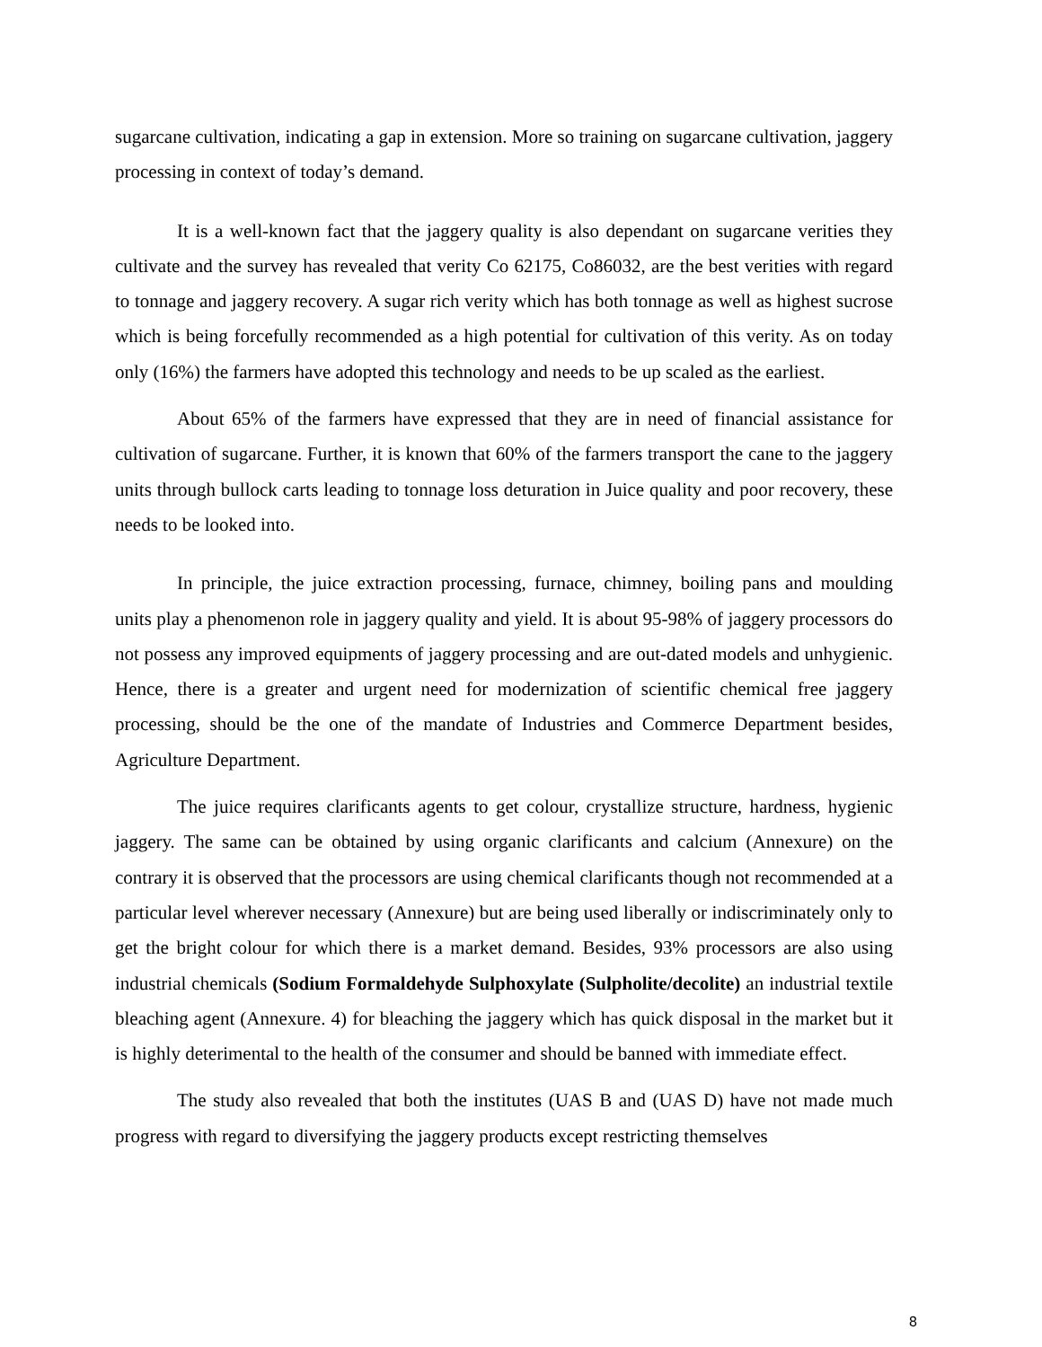sugarcane cultivation, indicating a gap in extension. More so training on sugarcane cultivation, jaggery processing in context of today’s demand.
It is a well-known fact that the jaggery quality is also dependant on sugarcane verities they cultivate and the survey has revealed that verity Co 62175, Co86032, are the best verities with regard to tonnage and jaggery recovery. A sugar rich verity which has both tonnage as well as highest sucrose which is being forcefully recommended as a high potential for cultivation of this verity. As on today only (16%) the farmers have adopted this technology and needs to be up scaled as the earliest.
About 65% of the farmers have expressed that they are in need of financial assistance for cultivation of sugarcane. Further, it is known that 60% of the farmers transport the cane to the jaggery units through bullock carts leading to tonnage loss deturation in Juice quality and poor recovery, these needs to be looked into.
In principle, the juice extraction processing, furnace, chimney, boiling pans and moulding units play a phenomenon role in jaggery quality and yield. It is about 95-98% of jaggery processors do not possess any improved equipments of jaggery processing and are out-dated models and unhygienic. Hence, there is a greater and urgent need for modernization of scientific chemical free jaggery processing, should be the one of the mandate of Industries and Commerce Department besides, Agriculture Department.
The juice requires clarificants agents to get colour, crystallize structure, hardness, hygienic jaggery. The same can be obtained by using organic clarificants and calcium (Annexure) on the contrary it is observed that the processors are using chemical clarificants though not recommended at a particular level wherever necessary (Annexure) but are being used liberally or indiscriminately only to get the bright colour for which there is a market demand. Besides, 93% processors are also using industrial chemicals (Sodium Formaldehyde Sulphoxylate (Sulpholite/decolite) an industrial textile bleaching agent (Annexure. 4) for bleaching the jaggery which has quick disposal in the market but it is highly deterimental to the health of the consumer and should be banned with immediate effect.
The study also revealed that both the institutes (UAS B and (UAS D) have not made much progress with regard to diversifying the jaggery products except restricting themselves
8